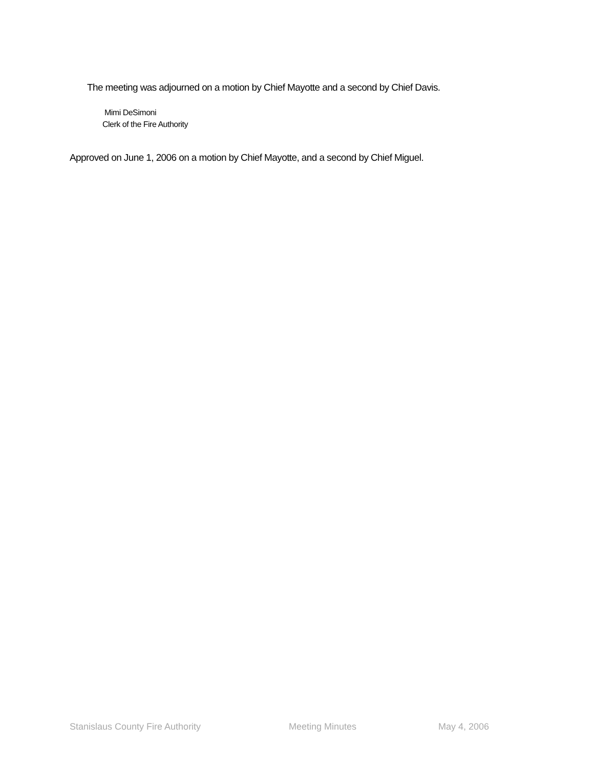The meeting was adjourned on a motion by Chief Mayotte and a second by Chief Davis.
Mimi DeSimoni
Clerk of the Fire Authority
Approved on June 1, 2006 on a motion by Chief Mayotte, and a second by Chief Miguel.
Stanislaus County Fire Authority Meeting Minutes May 4, 2006